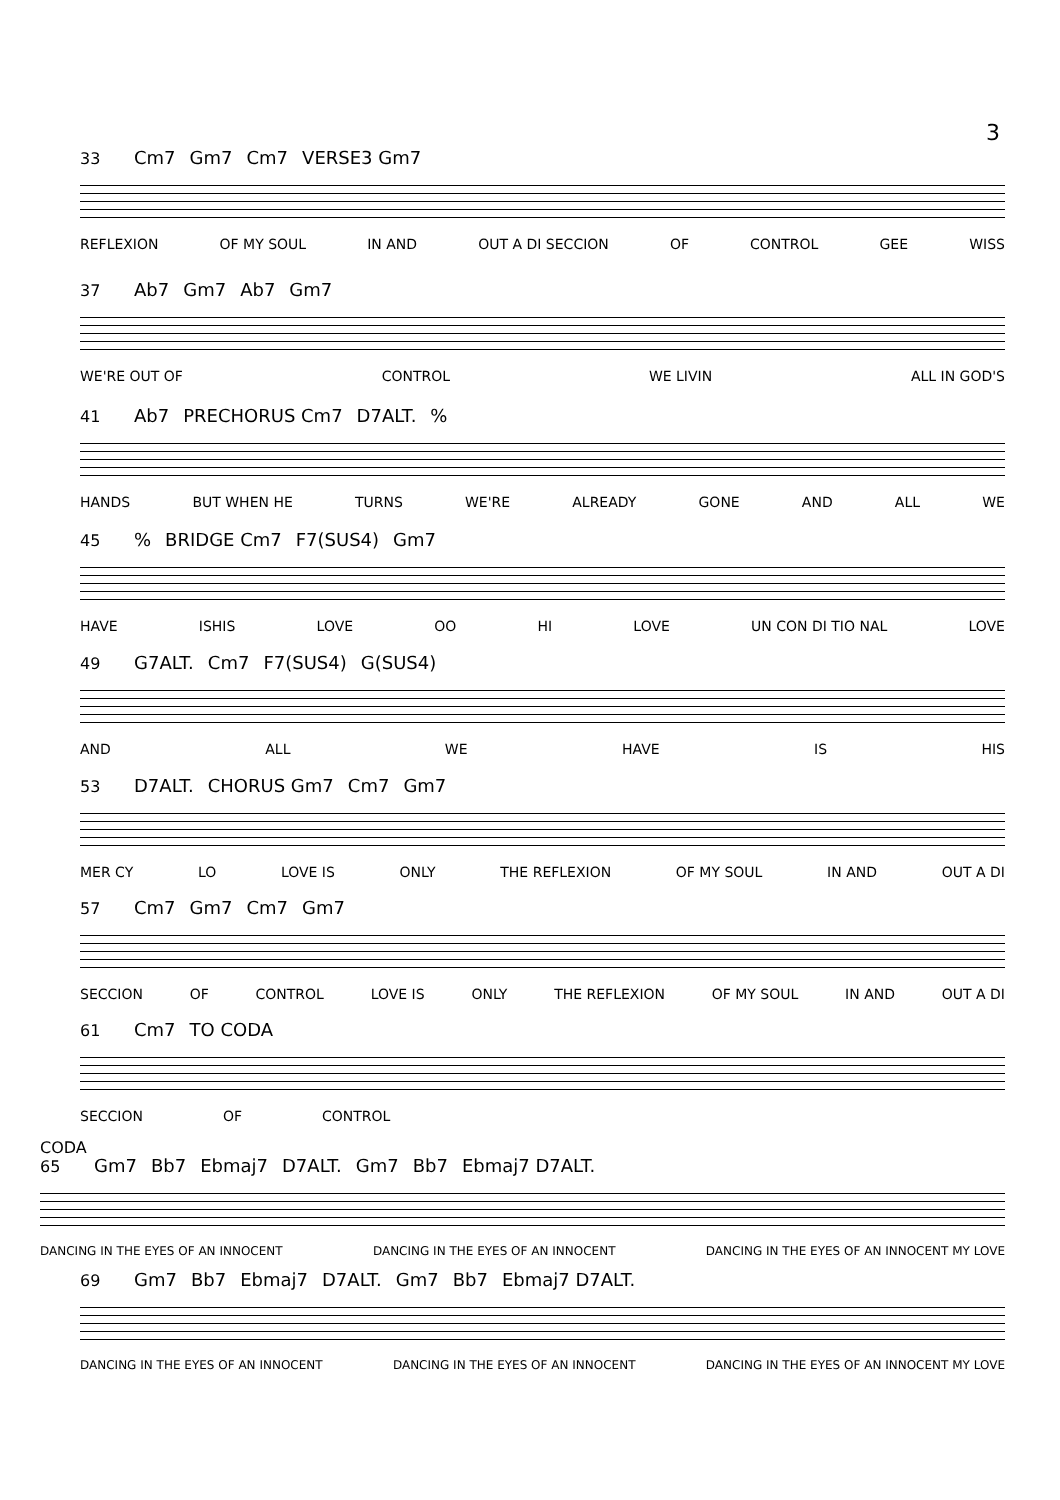3
33 Cm7 Gm7 Cm7 VERSE3 Gm7
REFLEXION OF MY SOUL IN AND OUT A DI SECCION OF CONTROL GEE WISS
37 Ab7 Gm7 Ab7 Gm7
WE'RE OUT OF CONTROL WE LIVIN ALL IN GOD'S
41 Ab7 PRECHORUS Cm7 D7ALT.%
HANDS BUT WHEN HE TURNS WE'RE ALREADY GONE AND ALL WE
45% BRIDGE Cm7 F7(SUS4) Gm7
HAVE ISHIS LOVE OO HI LOVE UN CON DI TIO NAL LOVE
49 G7ALT. Cm7 F7(SUS4) G(SUS4)
AND ALL WE HAVE IS HIS
53 D7ALT. CHORUS Gm7 Cm7 Gm7
MER CY LO LOVE IS ONLY THE REFLEXION OF MY SOUL IN AND OUT A DI
57 Cm7 Gm7 Cm7 Gm7
SECCION OF CONTROL LOVE IS ONLY THE REFLEXION OF MY SOUL IN AND OUT A DI
61 Cm7 TO CODA
SECCION OF CONTROL
CODA 65 Gm7 Bb7 Ebmaj7 D7ALT. Gm7 Bb7 Ebmaj7 D7ALT.
DANCING IN THE EYES OF AN INNOCENT DANCING IN THE EYES OF AN INNOCENT DANCING IN THE EYES OF AN INNOCENT MY LOVE
69 Gm7 Bb7 Ebmaj7 D7ALT. Gm7 Bb7 Ebmaj7 D7ALT.
DANCING IN THE EYES OF AN INNOCENT DANCING IN THE EYES OF AN INNOCENT DANCING IN THE EYES OF AN INNOCENT MY LOVE